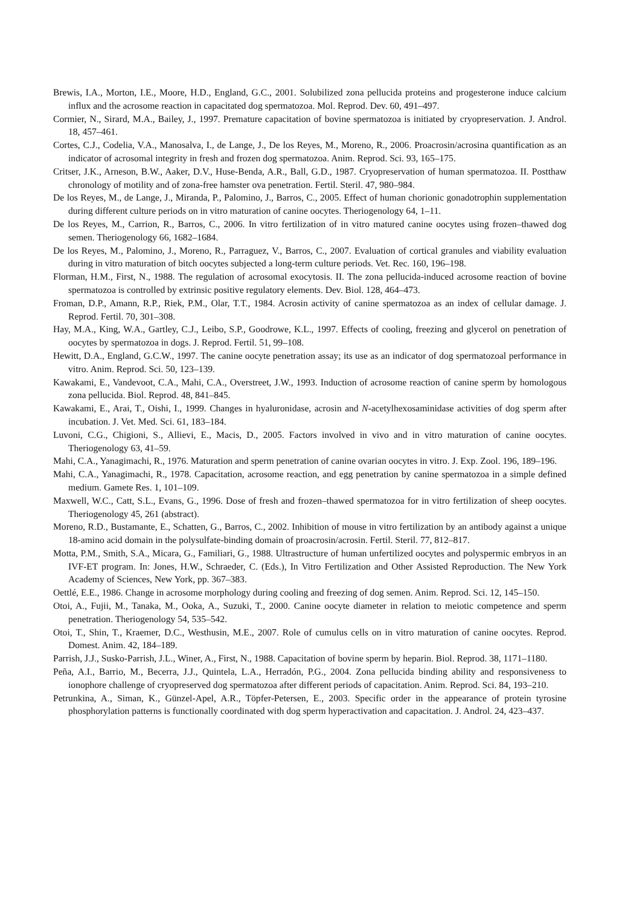Brewis, I.A., Morton, I.E., Moore, H.D., England, G.C., 2001. Solubilized zona pellucida proteins and progesterone induce calcium influx and the acrosome reaction in capacitated dog spermatozoa. Mol. Reprod. Dev. 60, 491–497.
Cormier, N., Sirard, M.A., Bailey, J., 1997. Premature capacitation of bovine spermatozoa is initiated by cryopreservation. J. Androl. 18, 457–461.
Cortes, C.J., Codelia, V.A., Manosalva, I., de Lange, J., De los Reyes, M., Moreno, R., 2006. Proacrosin/acrosina quantification as an indicator of acrosomal integrity in fresh and frozen dog spermatozoa. Anim. Reprod. Sci. 93, 165–175.
Critser, J.K., Arneson, B.W., Aaker, D.V., Huse-Benda, A.R., Ball, G.D., 1987. Cryopreservation of human spermatozoa. II. Postthaw chronology of motility and of zona-free hamster ova penetration. Fertil. Steril. 47, 980–984.
De los Reyes, M., de Lange, J., Miranda, P., Palomino, J., Barros, C., 2005. Effect of human chorionic gonadotrophin supplementation during different culture periods on in vitro maturation of canine oocytes. Theriogenology 64, 1–11.
De los Reyes, M., Carrion, R., Barros, C., 2006. In vitro fertilization of in vitro matured canine oocytes using frozen–thawed dog semen. Theriogenology 66, 1682–1684.
De los Reyes, M., Palomino, J., Moreno, R., Parraguez, V., Barros, C., 2007. Evaluation of cortical granules and viability evaluation during in vitro maturation of bitch oocytes subjected a long-term culture periods. Vet. Rec. 160, 196–198.
Florman, H.M., First, N., 1988. The regulation of acrosomal exocytosis. II. The zona pellucida-induced acrosome reaction of bovine spermatozoa is controlled by extrinsic positive regulatory elements. Dev. Biol. 128, 464–473.
Froman, D.P., Amann, R.P., Riek, P.M., Olar, T.T., 1984. Acrosin activity of canine spermatozoa as an index of cellular damage. J. Reprod. Fertil. 70, 301–308.
Hay, M.A., King, W.A., Gartley, C.J., Leibo, S.P., Goodrowe, K.L., 1997. Effects of cooling, freezing and glycerol on penetration of oocytes by spermatozoa in dogs. J. Reprod. Fertil. 51, 99–108.
Hewitt, D.A., England, G.C.W., 1997. The canine oocyte penetration assay; its use as an indicator of dog spermatozoal performance in vitro. Anim. Reprod. Sci. 50, 123–139.
Kawakami, E., Vandevoot, C.A., Mahi, C.A., Overstreet, J.W., 1993. Induction of acrosome reaction of canine sperm by homologous zona pellucida. Biol. Reprod. 48, 841–845.
Kawakami, E., Arai, T., Oishi, I., 1999. Changes in hyaluronidase, acrosin and N-acetylhexosaminidase activities of dog sperm after incubation. J. Vet. Med. Sci. 61, 183–184.
Luvoni, C.G., Chigioni, S., Allievi, E., Macis, D., 2005. Factors involved in vivo and in vitro maturation of canine oocytes. Theriogenology 63, 41–59.
Mahi, C.A., Yanagimachi, R., 1976. Maturation and sperm penetration of canine ovarian oocytes in vitro. J. Exp. Zool. 196, 189–196.
Mahi, C.A., Yanagimachi, R., 1978. Capacitation, acrosome reaction, and egg penetration by canine spermatozoa in a simple defined medium. Gamete Res. 1, 101–109.
Maxwell, W.C., Catt, S.L., Evans, G., 1996. Dose of fresh and frozen–thawed spermatozoa for in vitro fertilization of sheep oocytes. Theriogenology 45, 261 (abstract).
Moreno, R.D., Bustamante, E., Schatten, G., Barros, C., 2002. Inhibition of mouse in vitro fertilization by an antibody against a unique 18-amino acid domain in the polysulfate-binding domain of proacrosin/acrosin. Fertil. Steril. 77, 812–817.
Motta, P.M., Smith, S.A., Micara, G., Familiari, G., 1988. Ultrastructure of human unfertilized oocytes and polyspermic embryos in an IVF-ET program. In: Jones, H.W., Schraeder, C. (Eds.), In Vitro Fertilization and Other Assisted Reproduction. The New York Academy of Sciences, New York, pp. 367–383.
Oettlé, E.E., 1986. Change in acrosome morphology during cooling and freezing of dog semen. Anim. Reprod. Sci. 12, 145–150.
Otoi, A., Fujii, M., Tanaka, M., Ooka, A., Suzuki, T., 2000. Canine oocyte diameter in relation to meiotic competence and sperm penetration. Theriogenology 54, 535–542.
Otoi, T., Shin, T., Kraemer, D.C., Westhusin, M.E., 2007. Role of cumulus cells on in vitro maturation of canine oocytes. Reprod. Domest. Anim. 42, 184–189.
Parrish, J.J., Susko-Parrish, J.L., Winer, A., First, N., 1988. Capacitation of bovine sperm by heparin. Biol. Reprod. 38, 1171–1180.
Peña, A.I., Barrio, M., Becerra, J.J., Quintela, L.A., Herradón, P.G., 2004. Zona pellucida binding ability and responsiveness to ionophore challenge of cryopreserved dog spermatozoa after different periods of capacitation. Anim. Reprod. Sci. 84, 193–210.
Petrunkina, A., Siman, K., Günzel-Apel, A.R., Töpfer-Petersen, E., 2003. Specific order in the appearance of protein tyrosine phosphorylation patterns is functionally coordinated with dog sperm hyperactivation and capacitation. J. Androl. 24, 423–437.